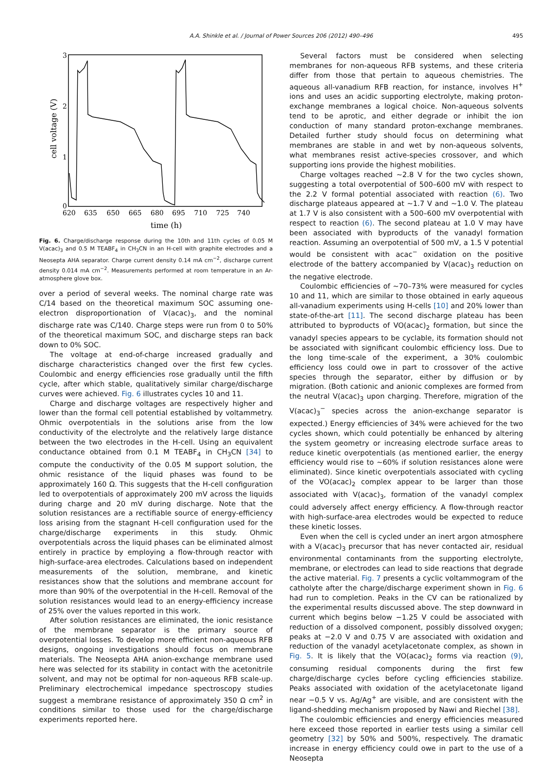A.A. Shinkle et al. / Journal of Power Sources 206 (2012) 490–496 495
3
2
1
0
620
635
650
665
680
695
710
725
740
time (h)
cell voltage (V)
Fig. 6. Charge/discharge response during the 10th and 11th cycles of 0.05 M V(acac)<sub>3</sub> and 0.5 M TEABF<sub>4</sub> in CH<sub>3</sub>CN in an H-cell with graphite electrodes and a Neosepta AHA separator. Charge current density 0.14 mA cm<sup>−2</sup>, discharge current density 0.014 mA cm<sup>−2</sup>. Measurements performed at room temperature in an Ar-atmosphere glove box.
over a period of several weeks. The nominal charge rate was C/14 based on the theoretical maximum SOC assuming one-electron disproportionation of V(acac)<sub>3</sub>, and the nominal discharge rate was C/140. Charge steps were run from 0 to 50% of the theoretical maximum SOC, and discharge steps ran back down to 0% SOC.
The voltage at end-of-charge increased gradually and discharge characteristics changed over the first few cycles. Coulombic and energy efficiencies rose gradually until the fifth cycle, after which stable, qualitatively similar charge/discharge curves were achieved. Fig. 6 illustrates cycles 10 and 11.
Charge and discharge voltages are respectively higher and lower than the formal cell potential established by voltammetry. Ohmic overpotentials in the solutions arise from the low conductivity of the electrolyte and the relatively large distance between the two electrodes in the H-cell. Using an equivalent conductance obtained from 0.1 M TEABF<sub>4</sub> in CH<sub>3</sub>CN [34] to compute the conductivity of the 0.05 M support solution, the ohmic resistance of the liquid phases was found to be approximately 160 Ω. This suggests that the H-cell configuration led to overpotentials of approximately 200 mV across the liquids during charge and 20 mV during discharge. Note that the solution resistances are a rectifiable source of energy-efficiency loss arising from the stagnant H-cell configuration used for the charge/discharge experiments in this study. Ohmic overpotentials across the liquid phases can be eliminated almost entirely in practice by employing a flow-through reactor with high-surface-area electrodes. Calculations based on independent measurements of the solution, membrane, and kinetic resistances show that the solutions and membrane account for more than 90% of the overpotential in the H-cell. Removal of the solution resistances would lead to an energy-efficiency increase of 25% over the values reported in this work.
After solution resistances are eliminated, the ionic resistance of the membrane separator is the primary source of overpotential losses. To develop more efficient non-aqueous RFB designs, ongoing investigations should focus on membrane materials. The Neosepta AHA anion-exchange membrane used here was selected for its stability in contact with the acetonitrile solvent, and may not be optimal for non-aqueous RFB scale-up. Preliminary electrochemical impedance spectroscopy studies suggest a membrane resistance of approximately 350 Ω cm<sup>2</sup> in conditions similar to those used for the charge/discharge experiments reported here.
Several factors must be considered when selecting membranes for non-aqueous RFB systems, and these criteria differ from those that pertain to aqueous chemistries. The aqueous all-vanadium RFB reaction, for instance, involves H<sup>+</sup> ions and uses an acidic supporting electrolyte, making proton-exchange membranes a logical choice. Non-aqueous solvents tend to be aprotic, and either degrade or inhibit the ion conduction of many standard proton-exchange membranes. Detailed further study should focus on determining what membranes are stable in and wet by non-aqueous solvents, what membranes resist active-species crossover, and which supporting ions provide the highest mobilities.
Charge voltages reached ∼2.8 V for the two cycles shown, suggesting a total overpotential of 500–600 mV with respect to the 2.2 V formal potential associated with reaction (6). Two discharge plateaus appeared at ∼1.7 V and ∼1.0 V. The plateau at 1.7 V is also consistent with a 500–600 mV overpotential with respect to reaction (6). The second plateau at 1.0 V may have been associated with byproducts of the vanadyl formation reaction. Assuming an overpotential of 500 mV, a 1.5 V potential would be consistent with acac<sup>−</sup> oxidation on the positive electrode of the battery accompanied by V(acac)<sub>3</sub> reduction on the negative electrode.
Coulombic efficiencies of ∼70–73% were measured for cycles 10 and 11, which are similar to those obtained in early aqueous all-vanadium experiments using H-cells [10] and 20% lower than state-of-the-art [11]. The second discharge plateau has been attributed to byproducts of VO(acac)<sub>2</sub> formation, but since the vanadyl species appears to be cyclable, its formation should not be associated with significant coulombic efficiency loss. Due to the long time-scale of the experiment, a 30% coulombic efficiency loss could owe in part to crossover of the active species through the separator, either by diffusion or by migration. (Both cationic and anionic complexes are formed from the neutral V(acac)<sub>3</sub> upon charging. Therefore, migration of the V(acac)<sub>3</sub><sup>−</sup> species across the anion-exchange separator is expected.) Energy efficiencies of 34% were achieved for the two cycles shown, which could potentially be enhanced by altering the system geometry or increasing electrode surface areas to reduce kinetic overpotentials (as mentioned earlier, the energy efficiency would rise to ∼60% if solution resistances alone were eliminated). Since kinetic overpotentials associated with cycling of the VO(acac)<sub>2</sub> complex appear to be larger than those associated with V(acac)<sub>3</sub>, formation of the vanadyl complex could adversely affect energy efficiency. A flow-through reactor with high-surface-area electrodes would be expected to reduce these kinetic losses.
Even when the cell is cycled under an inert argon atmosphere with a V(acac)<sub>3</sub> precursor that has never contacted air, residual environmental contaminants from the supporting electrolyte, membrane, or electrodes can lead to side reactions that degrade the active material. Fig. 7 presents a cyclic voltammogram of the catholyte after the charge/discharge experiment shown in Fig. 6 had run to completion. Peaks in the CV can be rationalized by the experimental results discussed above. The step downward in current which begins below −1.25 V could be associated with reduction of a dissolved component, possibly dissolved oxygen; peaks at −2.0 V and 0.75 V are associated with oxidation and reduction of the vanadyl acetylacetonate complex, as shown in Fig. 5. It is likely that the VO(acac)<sub>2</sub> forms via reaction (9), consuming residual components during the first few charge/discharge cycles before cycling efficiencies stabilize. Peaks associated with oxidation of the acetylacetonate ligand near −0.5 V vs. Ag/Ag<sup>+</sup> are visible, and are consistent with the ligand-shedding mechanism proposed by Nawi and Riechel [38].
The coulombic efficiencies and energy efficiencies measured here exceed those reported in earlier tests using a similar cell geometry [32] by 50% and 500%, respectively. The dramatic increase in energy efficiency could owe in part to the use of a Neosepta